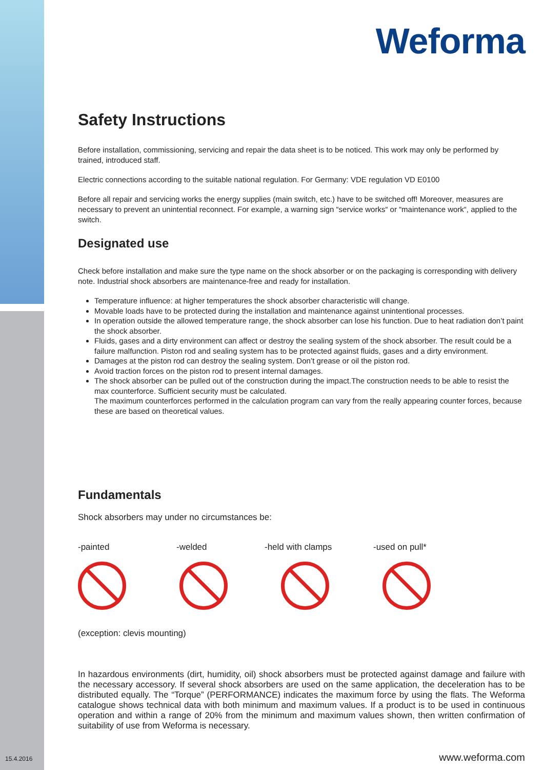Weforma
Safety Instructions
Before installation, commissioning, servicing and repair the data sheet is to be noticed. This work may only be performed by trained, introduced staff.
Electric connections according to the suitable national regulation. For Germany: VDE regulation VD E0100
Before all repair and servicing works the energy supplies (main switch, etc.) have to be switched off! Moreover, measures are necessary to prevent an unintential reconnect. For example, a warning sign “service works“ or “maintenance work“, applied to the switch.
Designated use
Check before installation and make sure the type name on the shock absorber or on the packaging is corresponding with delivery note. Industrial shock absorbers are maintenance-free and ready for installation.
Temperature influence: at higher temperatures the shock absorber characteristic will change.
Movable loads have to be protected during the installation and maintenance against unintentional processes.
In operation outside the allowed temperature range, the shock absorber can lose his function. Due to heat radiation don’t paint the shock absorber.
Fluids, gases and a dirty environment can affect or destroy the sealing system of the shock absorber. The result could be a failure malfunction. Piston rod and sealing system has to be protected against fluids, gases and a dirty environment.
Damages at the piston rod can destroy the sealing system. Don’t grease or oil the piston rod.
Avoid traction forces on the piston rod to present internal damages.
The shock absorber can be pulled out of the construction during the impact.The construction needs to be able to resist the max counterforce. Sufficient security must be calculated.
The maximum counterforces performed in the calculation program can vary from the really appearing counter forces, because these are based on theoretical values.
Fundamentals
Shock absorbers may under no circumstances be:
-painted -welded -held with clamps -used on pull*
(exception: clevis mounting)
In hazardous environments (dirt, humidity, oil) shock absorbers must be protected against damage and failure with the necessary accessory. If several shock absorbers are used on the same application, the deceleration has to be distributed equally. The “Torque” (PERFORMANCE) indicates the maximum force by using the flats. The Weforma catalogue shows technical data with both minimum and maximum values. If a product is to be used in continuous operation and within a range of 20% from the minimum and maximum values shown, then written confirmation of suitability of use from Weforma is necessary.
www.weforma.com
15.4.2016